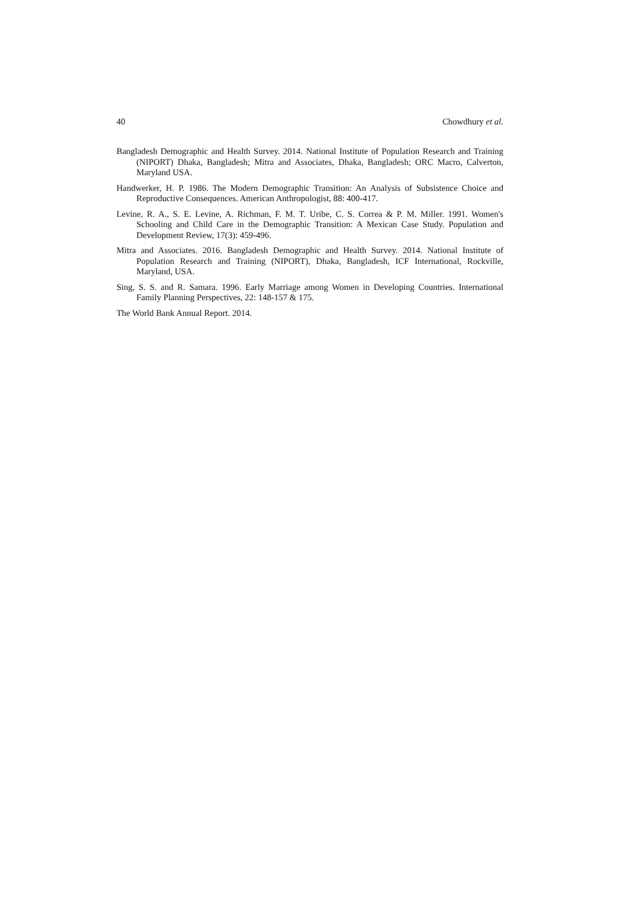40 Chowdhury et al.
Bangladesh Demographic and Health Survey. 2014. National Institute of Population Research and Training (NIPORT) Dhaka, Bangladesh; Mitra and Associates, Dhaka, Bangladesh; ORC Macro, Calverton, Maryland USA.
Handwerker, H. P. 1986. The Modern Demographic Transition: An Analysis of Subsistence Choice and Reproductive Consequences. American Anthropologist, 88: 400-417.
Levine, R. A., S. E. Levine, A. Richman, F. M. T. Uribe, C. S. Correa & P. M. Miller. 1991. Women's Schooling and Child Care in the Demographic Transition: A Mexican Case Study. Population and Development Review, 17(3): 459-496.
Mitra and Associates. 2016. Bangladesh Demographic and Health Survey. 2014. National Institute of Population Research and Training (NIPORT), Dhaka, Bangladesh, ICF International, Rockville, Maryland, USA.
Sing, S. S. and R. Samara. 1996. Early Marriage among Women in Developing Countries. International Family Planning Perspectives, 22: 148-157 & 175.
The World Bank Annual Report. 2014.